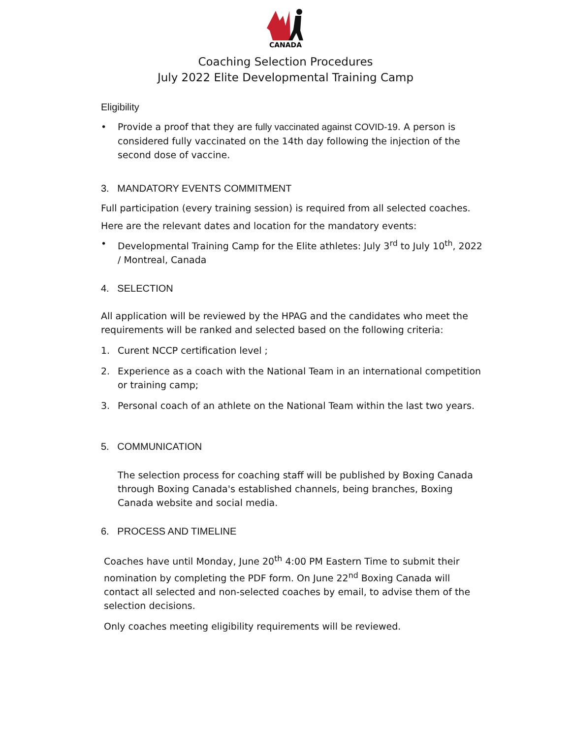CANADA
Coaching Selection Procedures
July 2022 Elite Developmental Training Camp
Eligibility
• Provide a proof that they are fully vaccinated against COVID-19. A person is considered fully vaccinated on the 14th day following the injection of the second dose of vaccine.
3. MANDATORY EVENTS COMMITMENT
Full participation (every training session) is required from all selected coaches.
Here are the relevant dates and location for the mandatory events:
• Developmental Training Camp for the Elite athletes: July 3<sup>rd</sup> to July 10<sup>th</sup>, 2022 / Montreal, Canada
4. SELECTION
All application will be reviewed by the HPAG and the candidates who meet the requirements will be ranked and selected based on the following criteria:
1. Curent NCCP certification level ;
2. Experience as a coach with the National Team in an international competition or training camp;
3. Personal coach of an athlete on the National Team within the last two years.
5. COMMUNICATION
The selection process for coaching staff will be published by Boxing Canada through Boxing Canada's established channels, being branches, Boxing Canada website and social media.
6. PROCESS AND TIMELINE
Coaches have until Monday, June 20<sup>th</sup> 4:00 PM Eastern Time to submit their nomination by completing the PDF form. On June 22<sup>nd</sup> Boxing Canada will contact all selected and non-selected coaches by email, to advise them of the selection decisions.
Only coaches meeting eligibility requirements will be reviewed.